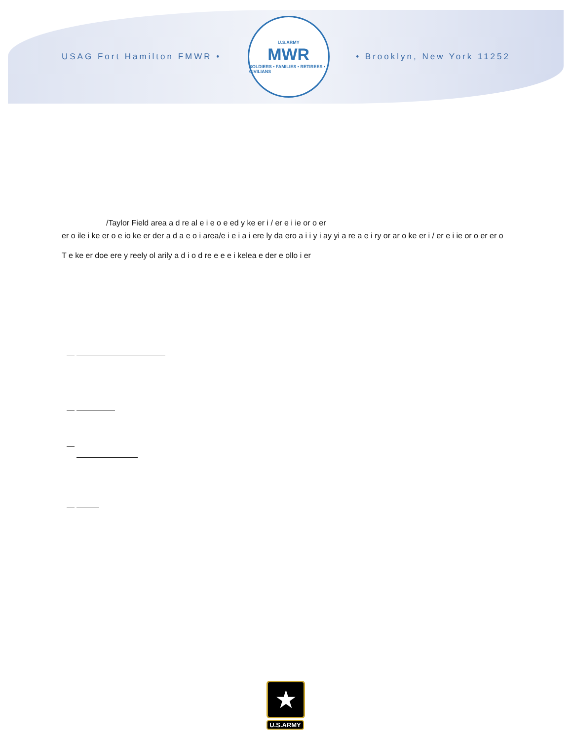USAG Fort Hamilton FMWR •
U.S.ARMY
MWR
SOLDIERS • FAMILIES • RETIREES • CIVILIANS
• Brooklyn, New York 11252
/Taylor Field area a d re al e i e o e ed y ke er i / er e i ie or o er
er o ile i ke er o e io ke er der a d a e o i area/e i e i a i ere ly da ero a i i y i ay yi a re a e i ry or ar o ke er i / er e i ie or o er er o
T e ke er doe ere y reely ol arily a d i o d re e e e i kelea e der e ollo i er
★
U.S.ARMY